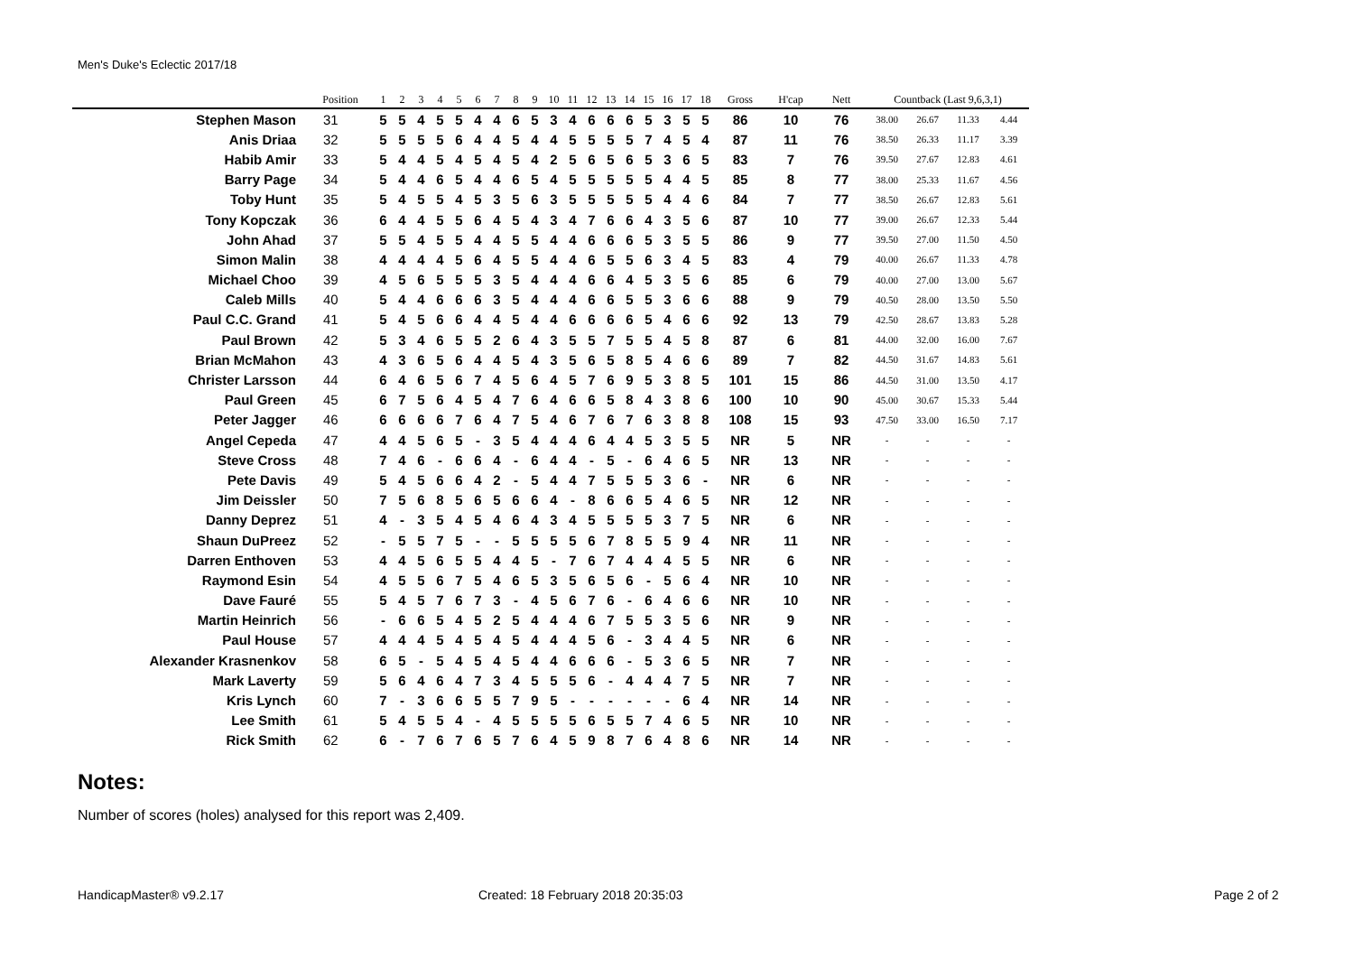Men's Duke's Eclectic 2017/18
| | Position | 1 | 2 | 3 | 4 | 5 | 6 | 7 | 8 | 9 | 10 | 11 | 12 | 13 | 14 | 15 | 16 | 17 | 18 | Gross | H'cap | Nett | Countback (Last 9,6,3,1) | | | |
| --- | --- | --- | --- | --- | --- | --- | --- | --- | --- | --- | --- | --- | --- | --- | --- | --- | --- | --- | --- | --- | --- | --- | --- | --- | --- | --- |
| Stephen Mason | 31 | 5 | 5 | 4 | 5 | 5 | 4 | 4 | 6 | 5 | 3 | 4 | 6 | 6 | 6 | 5 | 3 | 5 | 5 | 86 | 10 | 76 | 38.00 | 26.67 | 11.33 | 4.44 |
| Anis Driaa | 32 | 5 | 5 | 5 | 5 | 6 | 4 | 4 | 5 | 4 | 4 | 5 | 5 | 5 | 5 | 7 | 4 | 5 | 4 | 87 | 11 | 76 | 38.50 | 26.33 | 11.17 | 3.39 |
| Habib Amir | 33 | 5 | 4 | 4 | 5 | 4 | 5 | 4 | 5 | 4 | 2 | 5 | 6 | 5 | 6 | 5 | 3 | 6 | 5 | 83 | 7 | 76 | 39.50 | 27.67 | 12.83 | 4.61 |
| Barry Page | 34 | 5 | 4 | 4 | 6 | 5 | 4 | 4 | 6 | 5 | 4 | 5 | 5 | 5 | 5 | 5 | 4 | 4 | 5 | 85 | 8 | 77 | 38.00 | 25.33 | 11.67 | 4.56 |
| Toby Hunt | 35 | 5 | 4 | 5 | 5 | 4 | 5 | 3 | 5 | 6 | 3 | 5 | 5 | 5 | 5 | 5 | 4 | 4 | 6 | 84 | 7 | 77 | 38.50 | 26.67 | 12.83 | 5.61 |
| Tony Kopczak | 36 | 6 | 4 | 4 | 5 | 5 | 6 | 4 | 5 | 4 | 3 | 4 | 7 | 6 | 6 | 4 | 3 | 5 | 6 | 87 | 10 | 77 | 39.00 | 26.67 | 12.33 | 5.44 |
| John Ahad | 37 | 5 | 5 | 4 | 5 | 5 | 4 | 4 | 5 | 5 | 4 | 4 | 6 | 6 | 6 | 5 | 3 | 5 | 5 | 86 | 9 | 77 | 39.50 | 27.00 | 11.50 | 4.50 |
| Simon Malin | 38 | 4 | 4 | 4 | 4 | 5 | 6 | 4 | 5 | 5 | 4 | 4 | 6 | 5 | 5 | 6 | 3 | 4 | 5 | 83 | 4 | 79 | 40.00 | 26.67 | 11.33 | 4.78 |
| Michael Choo | 39 | 4 | 5 | 6 | 5 | 5 | 5 | 3 | 5 | 4 | 4 | 4 | 6 | 6 | 4 | 5 | 3 | 5 | 6 | 85 | 6 | 79 | 40.00 | 27.00 | 13.00 | 5.67 |
| Caleb Mills | 40 | 5 | 4 | 4 | 6 | 6 | 6 | 3 | 5 | 4 | 4 | 4 | 6 | 6 | 5 | 5 | 3 | 6 | 6 | 88 | 9 | 79 | 40.50 | 28.00 | 13.50 | 5.50 |
| Paul C.C. Grand | 41 | 5 | 4 | 5 | 6 | 6 | 4 | 4 | 5 | 4 | 4 | 6 | 6 | 6 | 6 | 5 | 4 | 6 | 6 | 92 | 13 | 79 | 42.50 | 28.67 | 13.83 | 5.28 |
| Paul Brown | 42 | 5 | 3 | 4 | 6 | 5 | 5 | 2 | 6 | 4 | 3 | 5 | 5 | 7 | 5 | 5 | 4 | 5 | 8 | 87 | 6 | 81 | 44.00 | 32.00 | 16.00 | 7.67 |
| Brian McMahon | 43 | 4 | 3 | 6 | 5 | 6 | 4 | 4 | 5 | 4 | 3 | 5 | 6 | 5 | 8 | 5 | 4 | 6 | 6 | 89 | 7 | 82 | 44.50 | 31.67 | 14.83 | 5.61 |
| Christer Larsson | 44 | 6 | 4 | 6 | 5 | 6 | 7 | 4 | 5 | 6 | 4 | 5 | 7 | 6 | 9 | 5 | 3 | 8 | 5 | 101 | 15 | 86 | 44.50 | 31.00 | 13.50 | 4.17 |
| Paul Green | 45 | 6 | 7 | 5 | 6 | 4 | 5 | 4 | 7 | 6 | 4 | 6 | 6 | 5 | 8 | 4 | 3 | 8 | 6 | 100 | 10 | 90 | 45.00 | 30.67 | 15.33 | 5.44 |
| Peter Jagger | 46 | 6 | 6 | 6 | 6 | 7 | 6 | 4 | 7 | 5 | 4 | 6 | 7 | 6 | 7 | 6 | 3 | 8 | 8 | 108 | 15 | 93 | 47.50 | 33.00 | 16.50 | 7.17 |
| Angel Cepeda | 47 | 4 | 4 | 5 | 6 | 5 | - | 3 | 5 | 4 | 4 | 4 | 6 | 4 | 4 | 5 | 3 | 5 | 5 | NR | 5 | NR | - | - | - | - |
| Steve Cross | 48 | 7 | 4 | 6 | - | 6 | 6 | 4 | - | 6 | 4 | 4 | - | 5 | - | 6 | 4 | 6 | 5 | NR | 13 | NR | - | - | - | - |
| Pete Davis | 49 | 5 | 4 | 5 | 6 | 6 | 4 | 2 | - | 5 | 4 | 4 | 7 | 5 | 5 | 5 | 3 | 6 | - | NR | 6 | NR | - | - | - | - |
| Jim Deissler | 50 | 7 | 5 | 6 | 8 | 5 | 6 | 5 | 6 | 6 | 4 | - | 8 | 6 | 6 | 5 | 4 | 6 | 5 | NR | 12 | NR | - | - | - | - |
| Danny Deprez | 51 | 4 | - | 3 | 5 | 4 | 5 | 4 | 6 | 4 | 3 | 4 | 5 | 5 | 5 | 5 | 3 | 7 | 5 | NR | 6 | NR | - | - | - | - |
| Shaun DuPreez | 52 | - | 5 | 5 | 7 | 5 | - | - | 5 | 5 | 5 | 5 | 6 | 7 | 8 | 5 | 5 | 9 | 4 | NR | 11 | NR | - | - | - | - |
| Darren Enthoven | 53 | 4 | 4 | 5 | 6 | 5 | 5 | 4 | 4 | 5 | - | 7 | 6 | 7 | 4 | 4 | 4 | 5 | 5 | NR | 6 | NR | - | - | - | - |
| Raymond Esin | 54 | 4 | 5 | 5 | 6 | 7 | 5 | 4 | 6 | 5 | 3 | 5 | 6 | 5 | 6 | - | 5 | 6 | 4 | NR | 10 | NR | - | - | - | - |
| Dave Fauré | 55 | 5 | 4 | 5 | 7 | 6 | 7 | 3 | - | 4 | 5 | 6 | 7 | 6 | - | 6 | 4 | 6 | 6 | NR | 10 | NR | - | - | - | - |
| Martin Heinrich | 56 | - | 6 | 6 | 5 | 4 | 5 | 2 | 5 | 4 | 4 | 4 | 6 | 7 | 5 | 5 | 3 | 5 | 6 | NR | 9 | NR | - | - | - | - |
| Paul House | 57 | 4 | 4 | 4 | 5 | 4 | 5 | 4 | 5 | 4 | 4 | 4 | 5 | 6 | - | 3 | 4 | 4 | 5 | NR | 6 | NR | - | - | - | - |
| Alexander Krasnenkov | 58 | 6 | 5 | - | 5 | 4 | 5 | 4 | 5 | 4 | 4 | 6 | 6 | 6 | - | 5 | 3 | 6 | 5 | NR | 7 | NR | - | - | - | - |
| Mark Laverty | 59 | 5 | 6 | 4 | 6 | 4 | 7 | 3 | 4 | 5 | 5 | 5 | 6 | - | 4 | 4 | 4 | 7 | 5 | NR | 7 | NR | - | - | - | - |
| Kris Lynch | 60 | 7 | - | 3 | 6 | 6 | 5 | 5 | 7 | 9 | 5 | - | - | - | - | - | - | 6 | 4 | NR | 14 | NR | - | - | - | - |
| Lee Smith | 61 | 5 | 4 | 5 | 5 | 4 | - | 4 | 5 | 5 | 5 | 5 | 6 | 5 | 5 | 7 | 4 | 6 | 5 | NR | 10 | NR | - | - | - | - |
| Rick Smith | 62 | 6 | - | 7 | 6 | 7 | 6 | 5 | 7 | 6 | 4 | 5 | 9 | 8 | 7 | 6 | 4 | 8 | 6 | NR | 14 | NR | - | - | - | - |
Notes:
Number of scores (holes) analysed for this report was 2,409.
HandicapMaster® v9.2.17
Created: 18 February 2018 20:35:03
Page 2 of 2